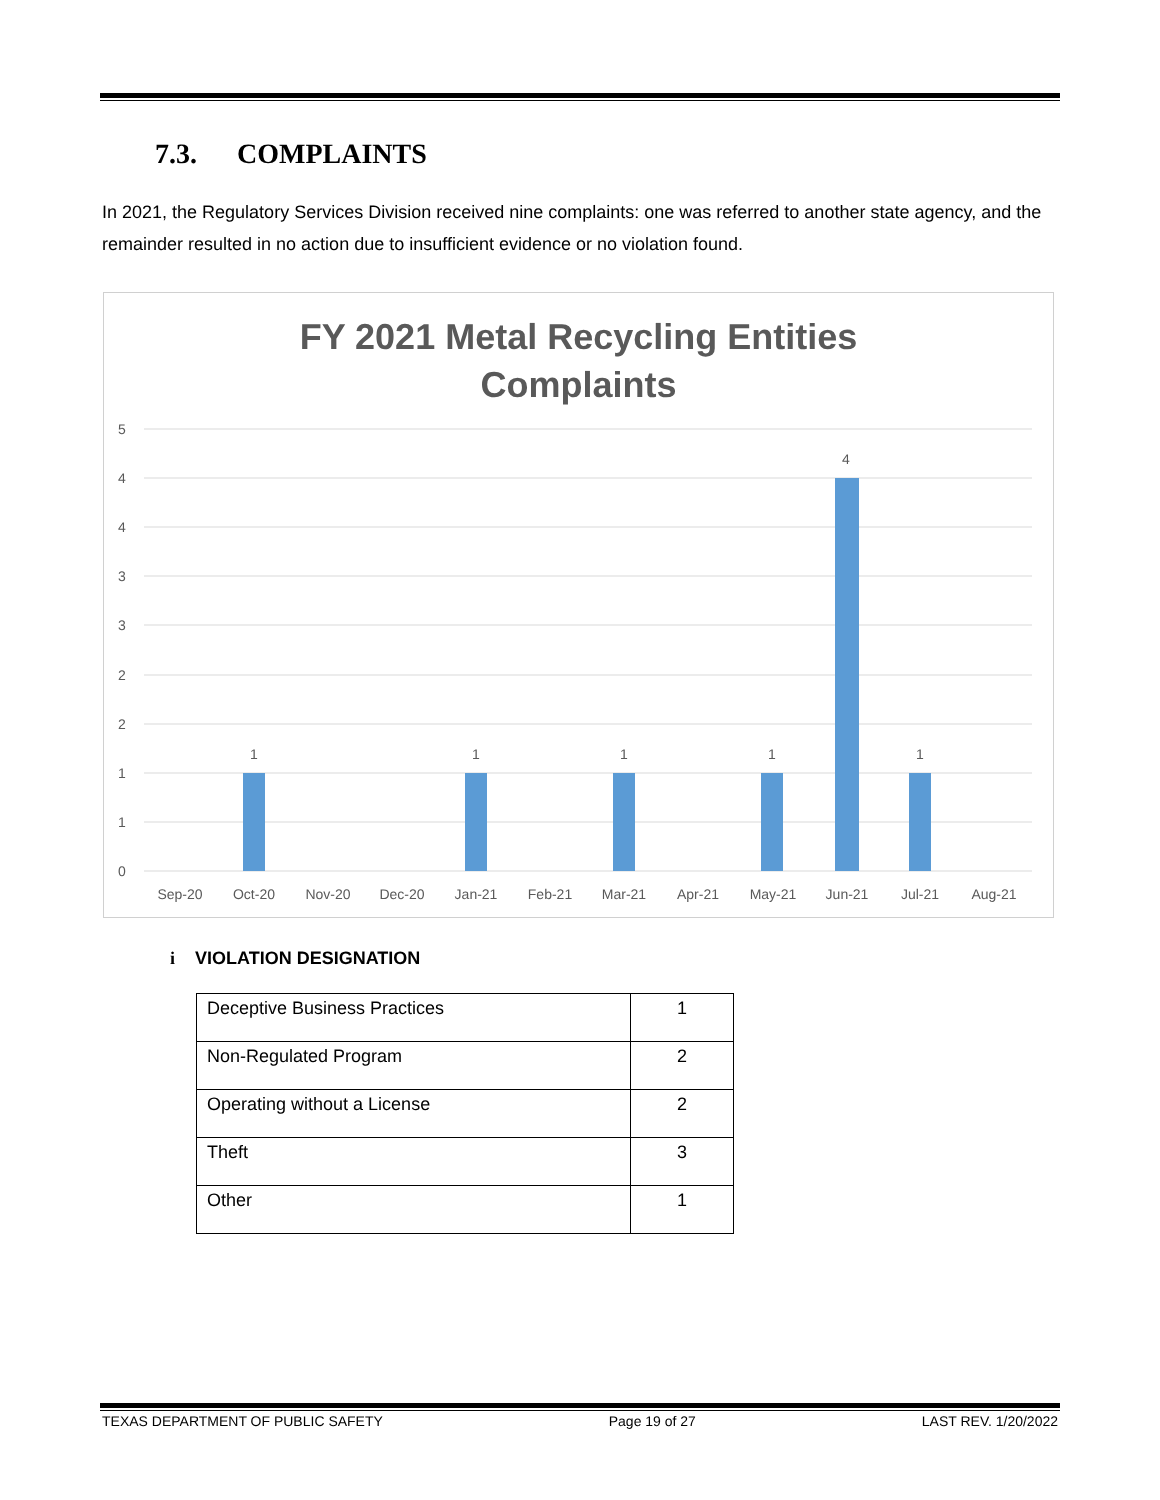7.3. COMPLAINTS
In 2021, the Regulatory Services Division received nine complaints: one was referred to another state agency, and the remainder resulted in no action due to insufficient evidence or no violation found.
FY 2021 Metal Recycling Entities
Complaints
5
4
4
3
3
2
2
1
1
0
1
1
1
1
4
1
Sep-20
Oct-20
Nov-20
Dec-20
Jan-21
Feb-21
Mar-21
Apr-21
May-21
Jun-21
Jul-21
Aug-21
i VIOLATION DESIGNATION
| Deceptive Business Practices | 1 |
| Non-Regulated Program | 2 |
| Operating without a License | 2 |
| Theft | 3 |
| Other | 1 |
TEXAS DEPARTMENT OF PUBLIC SAFETY Page 19 of 27 LAST REV. 1/20/2022